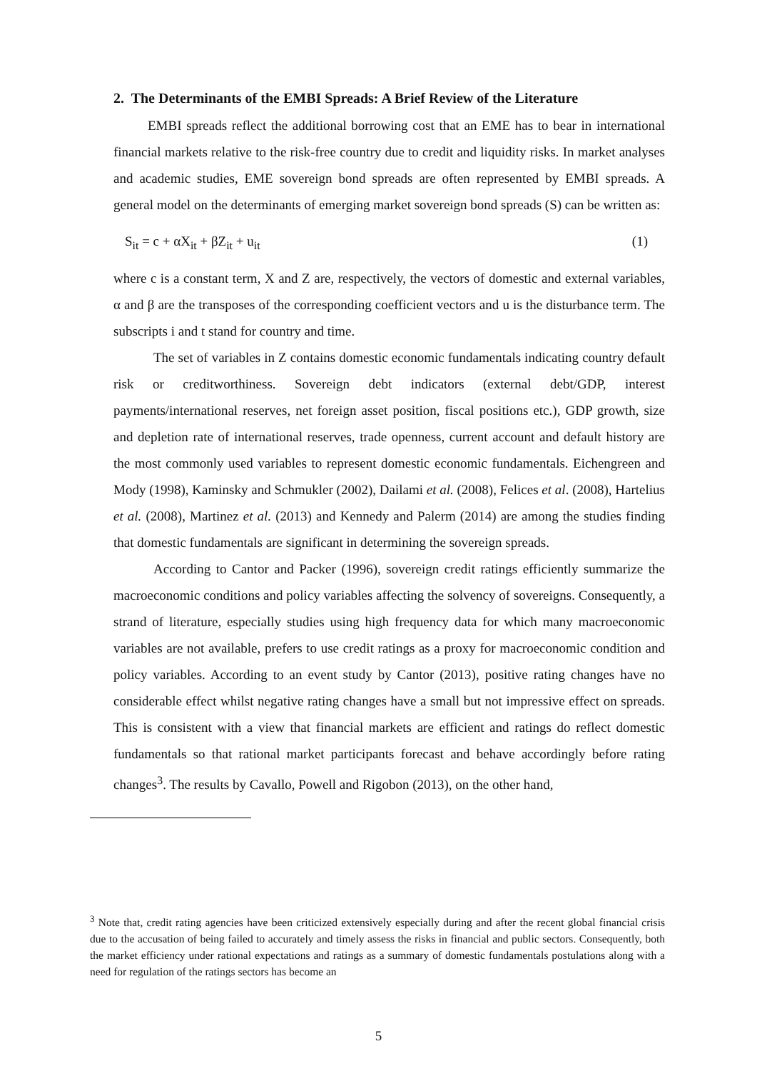2. The Determinants of the EMBI Spreads: A Brief Review of the Literature
EMBI spreads reflect the additional borrowing cost that an EME has to bear in international financial markets relative to the risk-free country due to credit and liquidity risks. In market analyses and academic studies, EME sovereign bond spreads are often represented by EMBI spreads. A general model on the determinants of emerging market sovereign bond spreads (S) can be written as:
S<sub>it</sub> = c + αX<sub>it</sub> + βZ<sub>it</sub> + u<sub>it</sub> (1)
where c is a constant term, X and Z are, respectively, the vectors of domestic and external variables, α and β are the transposes of the corresponding coefficient vectors and u is the disturbance term. The subscripts i and t stand for country and time.
The set of variables in Z contains domestic economic fundamentals indicating country default risk or creditworthiness. Sovereign debt indicators (external debt/GDP, interest payments/international reserves, net foreign asset position, fiscal positions etc.), GDP growth, size and depletion rate of international reserves, trade openness, current account and default history are the most commonly used variables to represent domestic economic fundamentals. Eichengreen and Mody (1998), Kaminsky and Schmukler (2002), Dailami et al. (2008), Felices et al. (2008), Hartelius et al. (2008), Martinez et al. (2013) and Kennedy and Palerm (2014) are among the studies finding that domestic fundamentals are significant in determining the sovereign spreads.
According to Cantor and Packer (1996), sovereign credit ratings efficiently summarize the macroeconomic conditions and policy variables affecting the solvency of sovereigns. Consequently, a strand of literature, especially studies using high frequency data for which many macroeconomic variables are not available, prefers to use credit ratings as a proxy for macroeconomic condition and policy variables. According to an event study by Cantor (2013), positive rating changes have no considerable effect whilst negative rating changes have a small but not impressive effect on spreads. This is consistent with a view that financial markets are efficient and ratings do reflect domestic fundamentals so that rational market participants forecast and behave accordingly before rating changes<sup>3</sup>. The results by Cavallo, Powell and Rigobon (2013), on the other hand,
<sup>3</sup> Note that, credit rating agencies have been criticized extensively especially during and after the recent global financial crisis due to the accusation of being failed to accurately and timely assess the risks in financial and public sectors. Consequently, both the market efficiency under rational expectations and ratings as a summary of domestic fundamentals postulations along with a need for regulation of the ratings sectors has become an
5